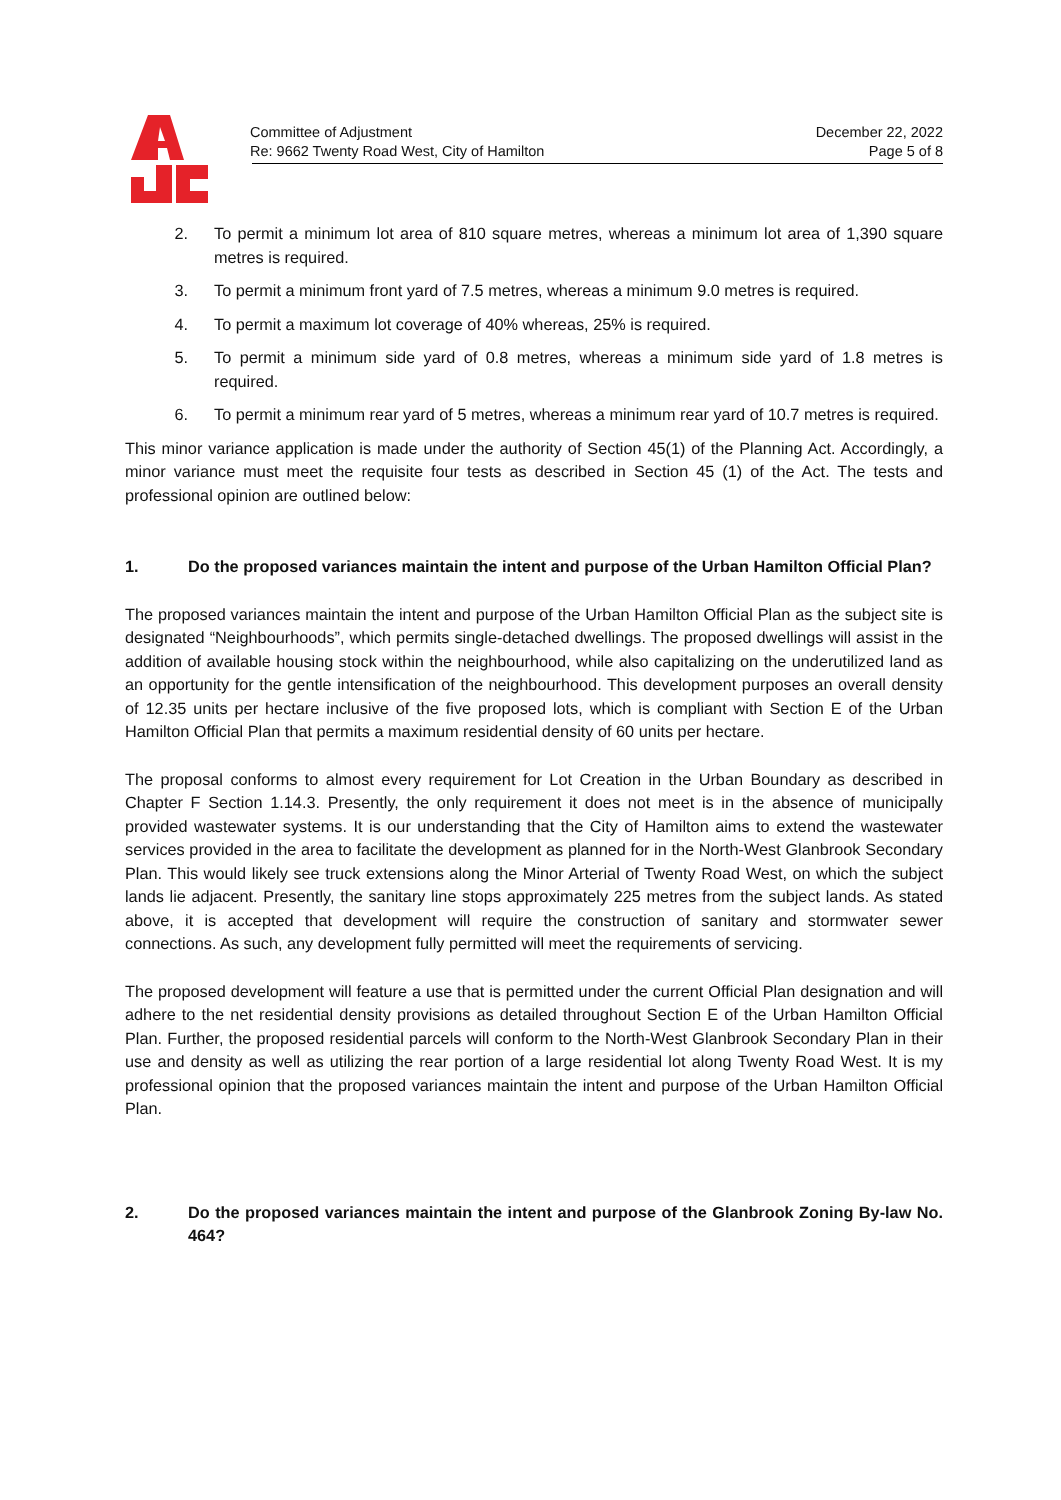Committee of Adjustment
Re: 9662 Twenty Road West, City of Hamilton
December 22, 2022
Page 5 of 8
2. To permit a minimum lot area of 810 square metres, whereas a minimum lot area of 1,390 square metres is required.
3. To permit a minimum front yard of 7.5 metres, whereas a minimum 9.0 metres is required.
4. To permit a maximum lot coverage of 40% whereas, 25% is required.
5. To permit a minimum side yard of 0.8 metres, whereas a minimum side yard of 1.8 metres is required.
6. To permit a minimum rear yard of 5 metres, whereas a minimum rear yard of 10.7 metres is required.
This minor variance application is made under the authority of Section 45(1) of the Planning Act. Accordingly, a minor variance must meet the requisite four tests as described in Section 45 (1) of the Act. The tests and professional opinion are outlined below:
1. Do the proposed variances maintain the intent and purpose of the Urban Hamilton Official Plan?
The proposed variances maintain the intent and purpose of the Urban Hamilton Official Plan as the subject site is designated “Neighbourhoods”, which permits single-detached dwellings. The proposed dwellings will assist in the addition of available housing stock within the neighbourhood, while also capitalizing on the underutilized land as an opportunity for the gentle intensification of the neighbourhood. This development purposes an overall density of 12.35 units per hectare inclusive of the five proposed lots, which is compliant with Section E of the Urban Hamilton Official Plan that permits a maximum residential density of 60 units per hectare.
The proposal conforms to almost every requirement for Lot Creation in the Urban Boundary as described in Chapter F Section 1.14.3. Presently, the only requirement it does not meet is in the absence of municipally provided wastewater systems. It is our understanding that the City of Hamilton aims to extend the wastewater services provided in the area to facilitate the development as planned for in the North-West Glanbrook Secondary Plan. This would likely see truck extensions along the Minor Arterial of Twenty Road West, on which the subject lands lie adjacent. Presently, the sanitary line stops approximately 225 metres from the subject lands. As stated above, it is accepted that development will require the construction of sanitary and stormwater sewer connections. As such, any development fully permitted will meet the requirements of servicing.
The proposed development will feature a use that is permitted under the current Official Plan designation and will adhere to the net residential density provisions as detailed throughout Section E of the Urban Hamilton Official Plan. Further, the proposed residential parcels will conform to the North-West Glanbrook Secondary Plan in their use and density as well as utilizing the rear portion of a large residential lot along Twenty Road West. It is my professional opinion that the proposed variances maintain the intent and purpose of the Urban Hamilton Official Plan.
2. Do the proposed variances maintain the intent and purpose of the Glanbrook Zoning By-law No. 464?